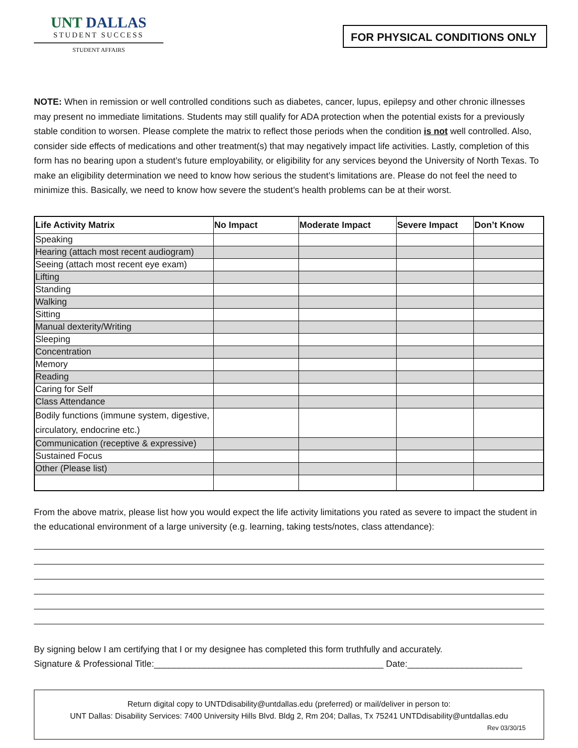UNT DALLAS
STUDENT SUCCESS
STUDENT AFFAIRS
FOR PHYSICAL CONDITIONS ONLY
NOTE: When in remission or well controlled conditions such as diabetes, cancer, lupus, epilepsy and other chronic illnesses may present no immediate limitations. Students may still qualify for ADA protection when the potential exists for a previously stable condition to worsen. Please complete the matrix to reflect those periods when the condition is not well controlled. Also, consider side effects of medications and other treatment(s) that may negatively impact life activities. Lastly, completion of this form has no bearing upon a student’s future employability, or eligibility for any services beyond the University of North Texas. To make an eligibility determination we need to know how serious the student’s limitations are. Please do not feel the need to minimize this. Basically, we need to know how severe the student’s health problems can be at their worst.
| Life Activity Matrix | No Impact | Moderate Impact | Severe Impact | Don’t Know |
| --- | --- | --- | --- | --- |
| Speaking | | | | |
| Hearing (attach most recent audiogram) | | | | |
| Seeing (attach most recent eye exam) | | | | |
| Lifting | | | | |
| Standing | | | | |
| Walking | | | | |
| Sitting | | | | |
| Manual dexterity/Writing | | | | |
| Sleeping | | | | |
| Concentration | | | | |
| Memory | | | | |
| Reading | | | | |
| Caring for Self | | | | |
| Class Attendance | | | | |
| Bodily functions (immune system, digestive, circulatory, endocrine etc.) | | | | |
| Communication (receptive & expressive) | | | | |
| Sustained Focus | | | | |
| Other (Please list) | | | | |
From the above matrix, please list how you would expect the life activity limitations you rated as severe to impact the student in the educational environment of a large university (e.g. learning, taking tests/notes, class attendance):
By signing below I am certifying that I or my designee has completed this form truthfully and accurately.
Signature & Professional Title:______________________________________________ Date:_______________________
Return digital copy to UNTDdisability@untdallas.edu (preferred) or mail/deliver in person to:
UNT Dallas: Disability Services: 7400 University Hills Blvd. Bldg 2, Rm 204; Dallas, Tx 75241 UNTDdisability@untdallas.edu
Rev 03/30/15